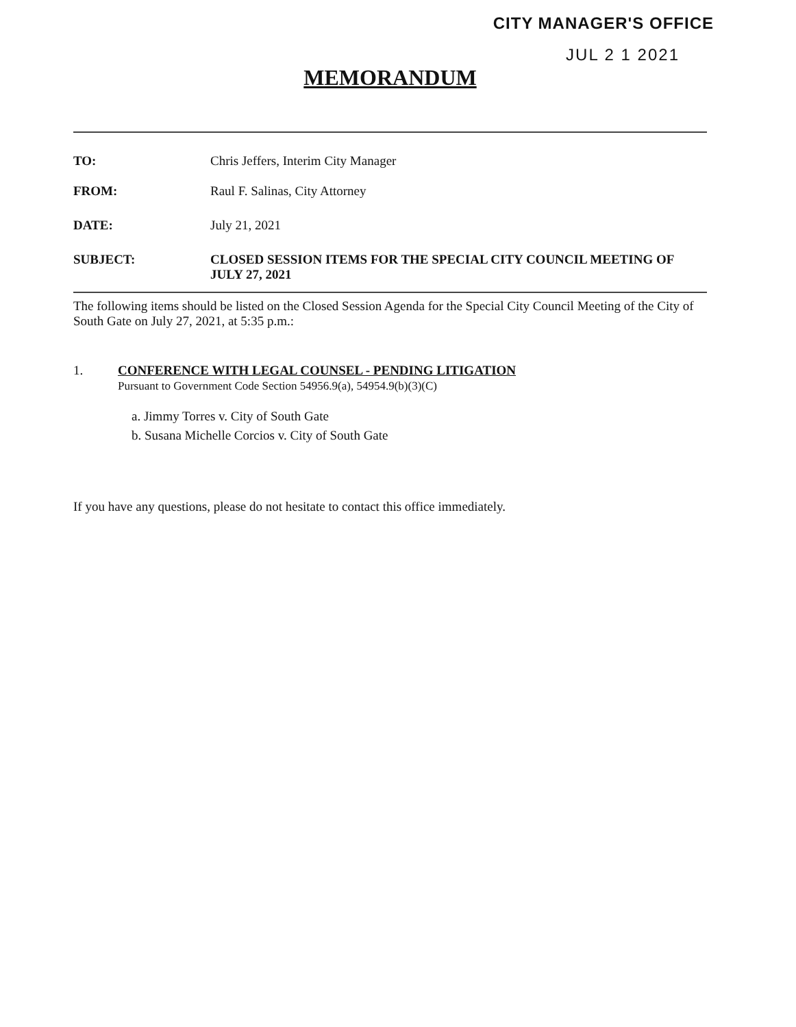CITY MANAGER'S OFFICE
JUL 2 1 2021
MEMORANDUM
TO: Chris Jeffers, Interim City Manager
FROM: Raul F. Salinas, City Attorney
DATE: July 21, 2021
SUBJECT: CLOSED SESSION ITEMS FOR THE SPECIAL CITY COUNCIL MEETING OF JULY 27, 2021
The following items should be listed on the Closed Session Agenda for the Special City Council Meeting of the City of South Gate on July 27, 2021, at 5:35 p.m.:
1. CONFERENCE WITH LEGAL COUNSEL - PENDING LITIGATION
Pursuant to Government Code Section 54956.9(a), 54954.9(b)(3)(C)
a. Jimmy Torres v. City of South Gate
b. Susana Michelle Corcios v. City of South Gate
If you have any questions, please do not hesitate to contact this office immediately.